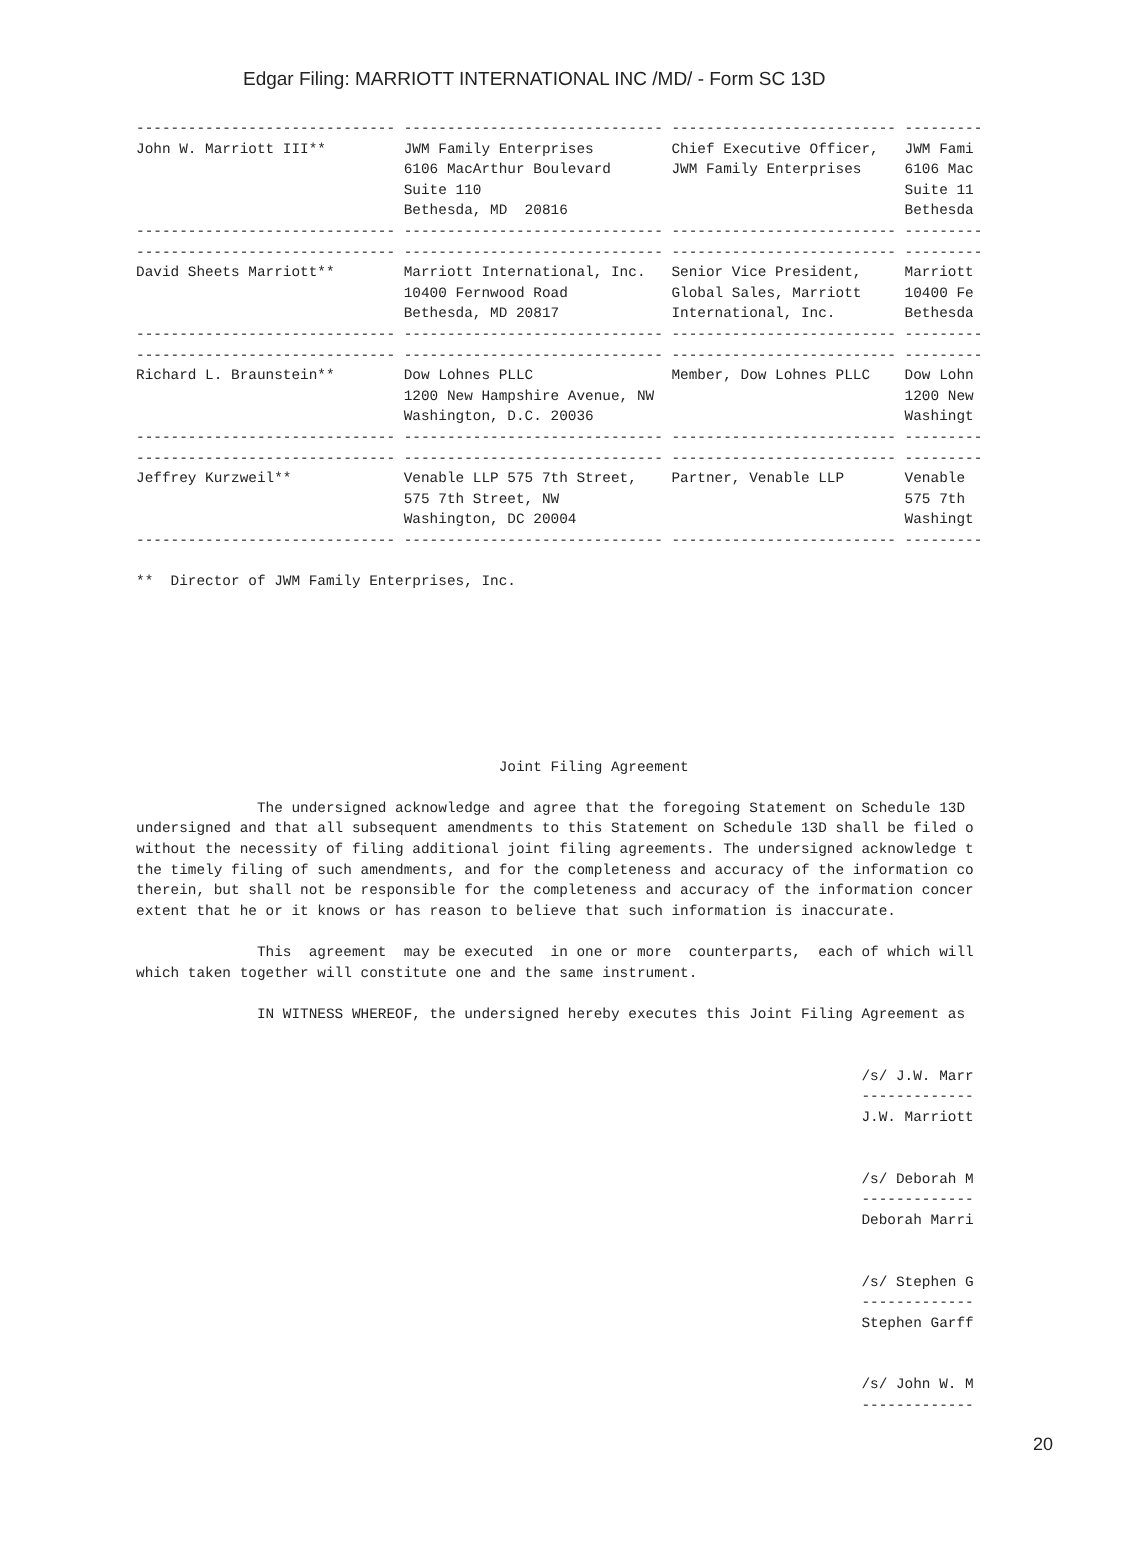Edgar Filing: MARRIOTT INTERNATIONAL INC /MD/ - Form SC 13D
------------------------------ ------------------------------ -------------------------- ---------
John W. Marriott III**         JWM Family Enterprises         Chief Executive Officer,   JWM Fami
                               6106 MacArthur Boulevard       JWM Family Enterprises     6106 Mac
                               Suite 110                                                 Suite 11
                               Bethesda, MD  20816                                       Bethesda
------------------------------ ------------------------------ -------------------------- ---------
------------------------------ ------------------------------ -------------------------- ---------
David Sheets Marriott**        Marriott International, Inc.   Senior Vice President,     Marriott
                               10400 Fernwood Road            Global Sales, Marriott     10400 Fe
                               Bethesda, MD 20817             International, Inc.        Bethesda
------------------------------ ------------------------------ -------------------------- ---------
------------------------------ ------------------------------ -------------------------- ---------
Richard L. Braunstein**        Dow Lohnes PLLC                Member, Dow Lohnes PLLC    Dow Lohn
                               1200 New Hampshire Avenue, NW                             1200 New
                               Washington, D.C. 20036                                    Washingt
------------------------------ ------------------------------ -------------------------- ---------
------------------------------ ------------------------------ -------------------------- ---------
Jeffrey Kurzweil**             Venable LLP 575 7th Street,    Partner, Venable LLP       Venable 
                               575 7th Street, NW                                        575 7th 
                               Washington, DC 20004                                      Washingt
------------------------------ ------------------------------ -------------------------- ---------

**  Director of JWM Family Enterprises, Inc.
                                          Joint Filing Agreement

              The undersigned acknowledge and agree that the foregoing Statement on Schedule 13D
undersigned and that all subsequent amendments to this Statement on Schedule 13D shall be filed o
without the necessity of filing additional joint filing agreements. The undersigned acknowledge t
the timely filing of such amendments, and for the completeness and accuracy of the information co
therein, but shall not be responsible for the completeness and accuracy of the information concer
extent that he or it knows or has reason to believe that such information is inaccurate.

              This  agreement  may be executed  in one or more  counterparts,  each of which will
which taken together will constitute one and the same instrument.

              IN WITNESS WHEREOF, the undersigned hereby executes this Joint Filing Agreement as


                                                                                    /s/ J.W. Marr
                                                                                    -------------
                                                                                    J.W. Marriott


                                                                                    /s/ Deborah M
                                                                                    -------------
                                                                                    Deborah Marri


                                                                                    /s/ Stephen G
                                                                                    -------------
                                                                                    Stephen Garff


                                                                                    /s/ John W. M
                                                                                    -------------
20